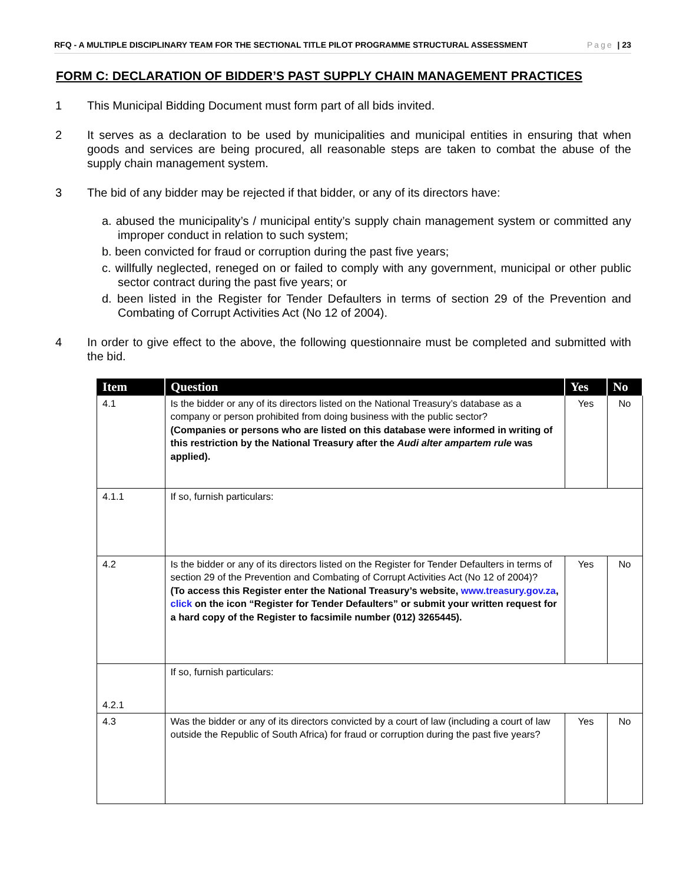RFQ - A MULTIPLE DISCIPLINARY TEAM FOR THE SECTIONAL TITLE PILOT PROGRAMME STRUCTURAL ASSESSMENT Page | 23
FORM C: DECLARATION OF BIDDER’S PAST SUPPLY CHAIN MANAGEMENT PRACTICES
1 This Municipal Bidding Document must form part of all bids invited.
2 It serves as a declaration to be used by municipalities and municipal entities in ensuring that when goods and services are being procured, all reasonable steps are taken to combat the abuse of the supply chain management system.
3 The bid of any bidder may be rejected if that bidder, or any of its directors have:
a. abused the municipality’s / municipal entity’s supply chain management system or committed any improper conduct in relation to such system;
b. been convicted for fraud or corruption during the past five years;
c. willfully neglected, reneged on or failed to comply with any government, municipal or other public sector contract during the past five years; or
d. been listed in the Register for Tender Defaulters in terms of section 29 of the Prevention and Combating of Corrupt Activities Act (No 12 of 2004).
4 In order to give effect to the above, the following questionnaire must be completed and submitted with the bid.
| Item | Question | Yes | No |
| --- | --- | --- | --- |
| 4.1 | Is the bidder or any of its directors listed on the National Treasury’s database as a company or person prohibited from doing business with the public sector? (Companies or persons who are listed on this database were informed in writing of this restriction by the National Treasury after the Audi alter ampartem rule was applied). | Yes | No |
| 4.1.1 | If so, furnish particulars: | | |
| 4.2 | Is the bidder or any of its directors listed on the Register for Tender Defaulters in terms of section 29 of the Prevention and Combating of Corrupt Activities Act (No 12 of 2004)? (To access this Register enter the National Treasury’s website, www.treasury.gov.za , click on the icon “Register for Tender Defaulters” or submit your written request for a hard copy of the Register to facsimile number (012) 3265445). | Yes | No |
| 4.2.1 | If so, furnish particulars: | | |
| 4.3 | Was the bidder or any of its directors convicted by a court of law (including a court of law outside the Republic of South Africa) for fraud or corruption during the past five years? | Yes | No |